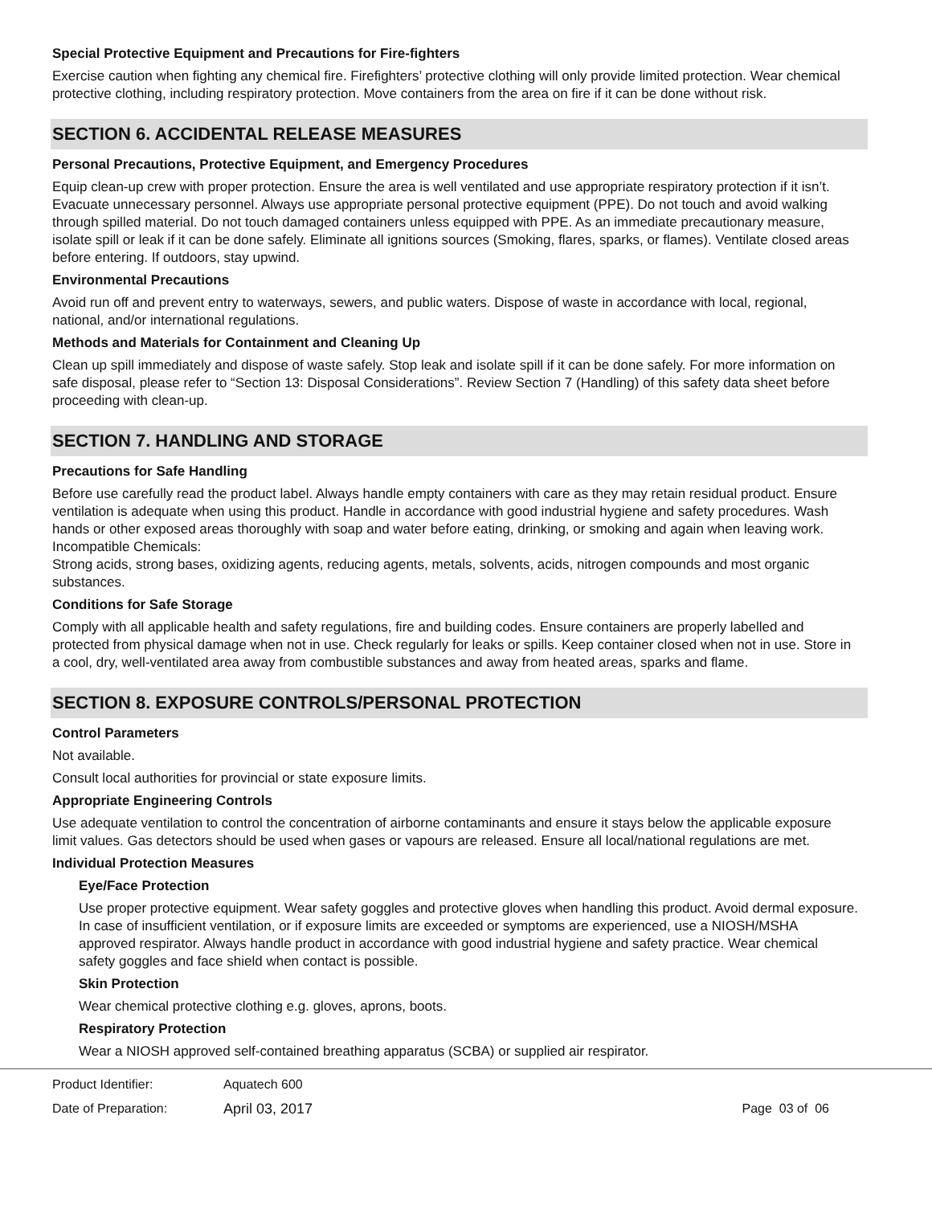Special Protective Equipment and Precautions for Fire-fighters
Exercise caution when fighting any chemical fire. Firefighters’ protective clothing will only provide limited protection. Wear chemical protective clothing, including respiratory protection. Move containers from the area on fire if it can be done without risk.
SECTION 6. ACCIDENTAL RELEASE MEASURES
Personal Precautions, Protective Equipment, and Emergency Procedures
Equip clean-up crew with proper protection. Ensure the area is well ventilated and use appropriate respiratory protection if it isn’t. Evacuate unnecessary personnel. Always use appropriate personal protective equipment (PPE). Do not touch and avoid walking through spilled material. Do not touch damaged containers unless equipped with PPE. As an immediate precautionary measure, isolate spill or leak if it can be done safely. Eliminate all ignitions sources (Smoking, flares, sparks, or flames). Ventilate closed areas before entering. If outdoors, stay upwind.
Environmental Precautions
Avoid run off and prevent entry to waterways, sewers, and public waters. Dispose of waste in accordance with local, regional, national, and/or international regulations.
Methods and Materials for Containment and Cleaning Up
Clean up spill immediately and dispose of waste safely. Stop leak and isolate spill if it can be done safely. For more information on safe disposal, please refer to “Section 13: Disposal Considerations”. Review Section 7 (Handling) of this safety data sheet before proceeding with clean-up.
SECTION 7. HANDLING AND STORAGE
Precautions for Safe Handling
Before use carefully read the product label. Always handle empty containers with care as they may retain residual product. Ensure ventilation is adequate when using this product. Handle in accordance with good industrial hygiene and safety procedures. Wash hands or other exposed areas thoroughly with soap and water before eating, drinking, or smoking and again when leaving work. Incompatible Chemicals:
Strong acids, strong bases, oxidizing agents, reducing agents, metals, solvents, acids, nitrogen compounds and most organic substances.
Conditions for Safe Storage
Comply with all applicable health and safety regulations, fire and building codes. Ensure containers are properly labelled and protected from physical damage when not in use. Check regularly for leaks or spills. Keep container closed when not in use. Store in a cool, dry, well-ventilated area away from combustible substances and away from heated areas, sparks and flame.
SECTION 8. EXPOSURE CONTROLS/PERSONAL PROTECTION
Control Parameters
Not available.
Consult local authorities for provincial or state exposure limits.
Appropriate Engineering Controls
Use adequate ventilation to control the concentration of airborne contaminants and ensure it stays below the applicable exposure limit values. Gas detectors should be used when gases or vapours are released. Ensure all local/national regulations are met.
Individual Protection Measures
Eye/Face Protection
Use proper protective equipment. Wear safety goggles and protective gloves when handling this product. Avoid dermal exposure. In case of insufficient ventilation, or if exposure limits are exceeded or symptoms are experienced, use a NIOSH/MSHA approved respirator. Always handle product in accordance with good industrial hygiene and safety practice. Wear chemical safety goggles and face shield when contact is possible.
Skin Protection
Wear chemical protective clothing e.g. gloves, aprons, boots.
Respiratory Protection
Wear a NIOSH approved self-contained breathing apparatus (SCBA) or supplied air respirator.
Product Identifier: Aquatech 600
Date of Preparation: April 03, 2017 Page 03 of 06